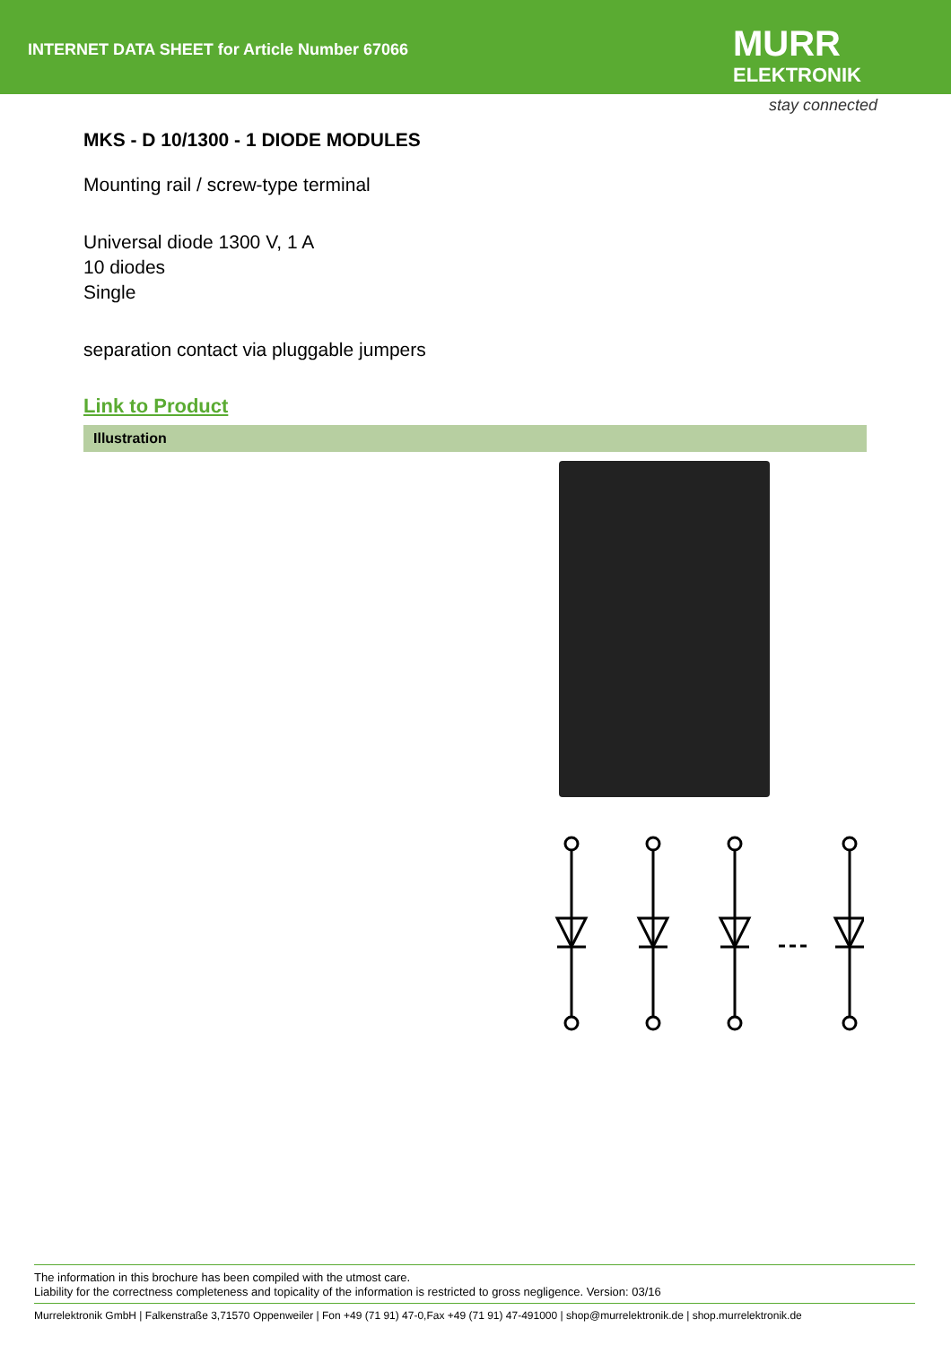INTERNET DATA SHEET for Article Number 67066
MURR
ELEKTRONIK
stay connected
MKS - D 10/1300 - 1 DIODE MODULES
Mounting rail / screw-type terminal
Universal diode 1300 V, 1 A
10 diodes
Single
separation contact via pluggable jumpers
Link to Product
Illustration
The information in this brochure has been compiled with the utmost care.
Liability for the correctness completeness and topicality of the information is restricted to gross negligence. Version: 03/16
Murrelektronik GmbH | Falkenstraße 3,71570 Oppenweiler | Fon +49 (71 91) 47-0,Fax +49 (71 91) 47-491000 | shop@murrelektronik.de | shop.murrelektronik.de